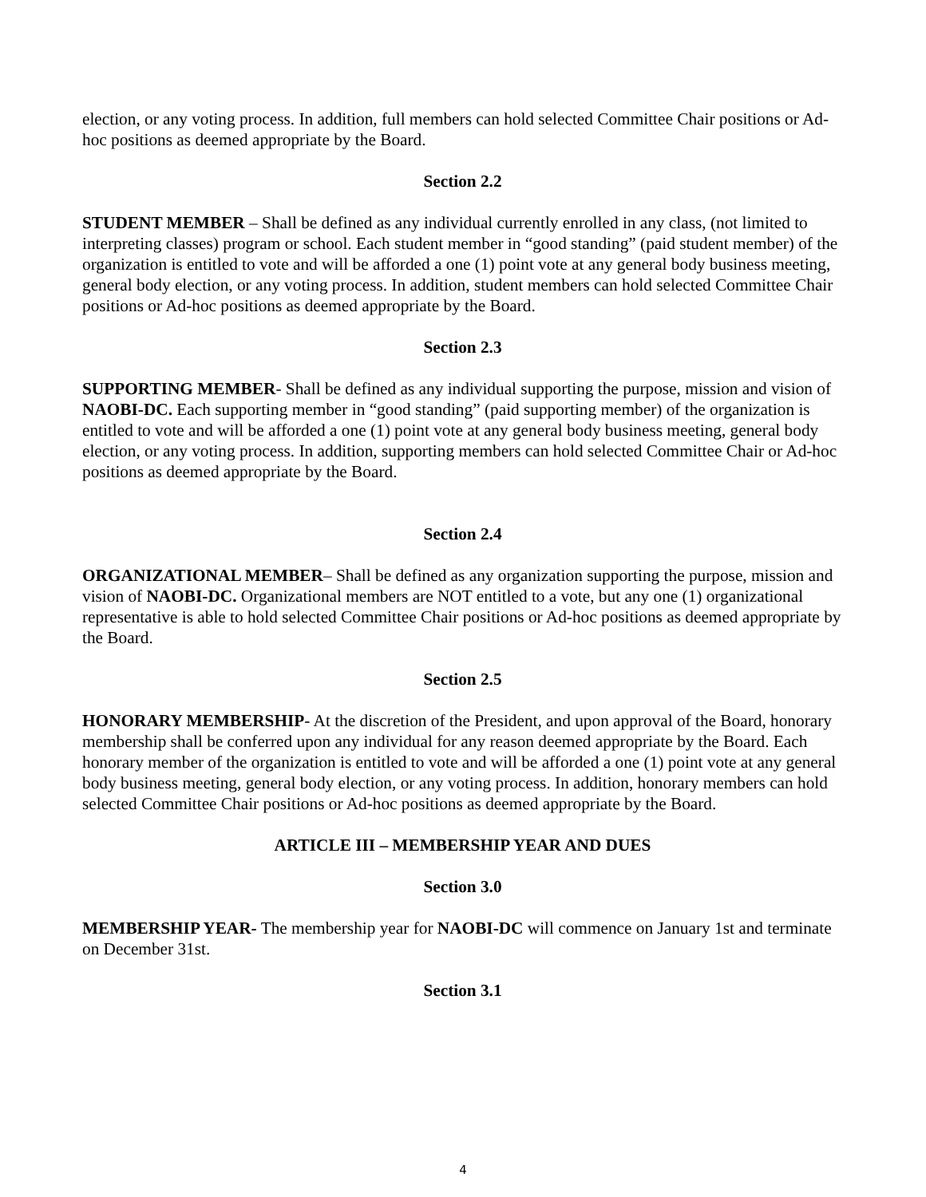election, or any voting process. In addition, full members can hold selected Committee Chair positions or Ad-hoc positions as deemed appropriate by the Board.
Section 2.2
STUDENT MEMBER – Shall be defined as any individual currently enrolled in any class, (not limited to interpreting classes) program or school. Each student member in “good standing” (paid student member) of the organization is entitled to vote and will be afforded a one (1) point vote at any general body business meeting, general body election, or any voting process. In addition, student members can hold selected Committee Chair positions or Ad-hoc positions as deemed appropriate by the Board.
Section 2.3
SUPPORTING MEMBER- Shall be defined as any individual supporting the purpose, mission and vision of NAOBI-DC. Each supporting member in “good standing” (paid supporting member) of the organization is entitled to vote and will be afforded a one (1) point vote at any general body business meeting, general body election, or any voting process. In addition, supporting members can hold selected Committee Chair or Ad-hoc positions as deemed appropriate by the Board.
Section 2.4
ORGANIZATIONAL MEMBER– Shall be defined as any organization supporting the purpose, mission and vision of NAOBI-DC. Organizational members are NOT entitled to a vote, but any one (1) organizational representative is able to hold selected Committee Chair positions or Ad-hoc positions as deemed appropriate by the Board.
Section 2.5
HONORARY MEMBERSHIP- At the discretion of the President, and upon approval of the Board, honorary membership shall be conferred upon any individual for any reason deemed appropriate by the Board. Each honorary member of the organization is entitled to vote and will be afforded a one (1) point vote at any general body business meeting, general body election, or any voting process. In addition, honorary members can hold selected Committee Chair positions or Ad-hoc positions as deemed appropriate by the Board.
ARTICLE III – MEMBERSHIP YEAR AND DUES
Section 3.0
MEMBERSHIP YEAR- The membership year for NAOBI-DC will commence on January 1st and terminate on December 31st.
Section 3.1
4